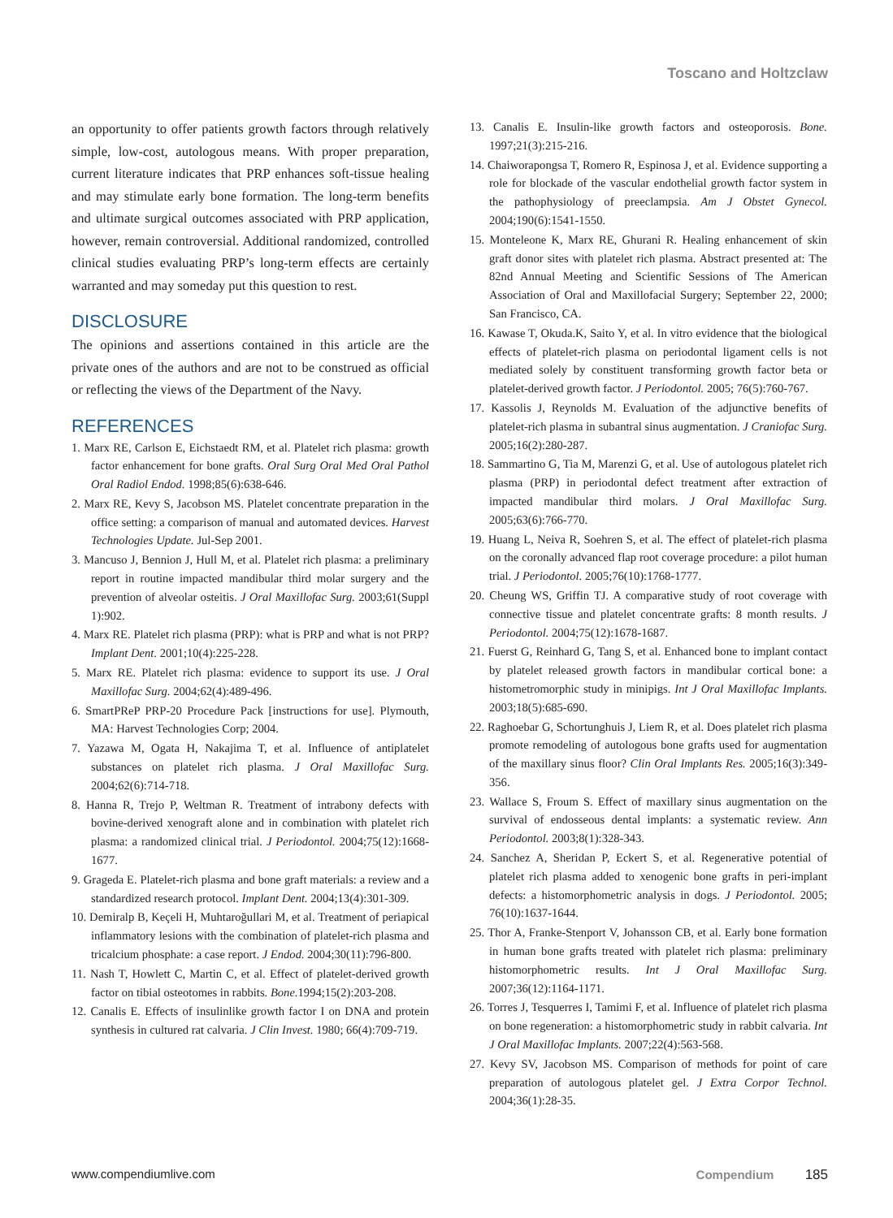Toscano and Holtzclaw
an opportunity to offer patients growth factors through relatively simple, low-cost, autologous means. With proper preparation, current literature indicates that PRP enhances soft-tissue healing and may stimulate early bone formation. The long-term benefits and ultimate surgical outcomes associated with PRP application, however, remain controversial. Additional randomized, controlled clinical studies evaluating PRP’s long-term effects are certainly warranted and may someday put this question to rest.
DISCLOSURE
The opinions and assertions contained in this article are the private ones of the authors and are not to be construed as official or reflecting the views of the Department of the Navy.
REFERENCES
1. Marx RE, Carlson E, Eichstaedt RM, et al. Platelet rich plasma: growth factor enhancement for bone grafts. Oral Surg Oral Med Oral Pathol Oral Radiol Endod. 1998;85(6):638-646.
2. Marx RE, Kevy S, Jacobson MS. Platelet concentrate preparation in the office setting: a comparison of manual and automated devices. Harvest Technologies Update. Jul-Sep 2001.
3. Mancuso J, Bennion J, Hull M, et al. Platelet rich plasma: a preliminary report in routine impacted mandibular third molar surgery and the prevention of alveolar osteitis. J Oral Maxillofac Surg. 2003;61(Suppl 1):902.
4. Marx RE. Platelet rich plasma (PRP): what is PRP and what is not PRP? Implant Dent. 2001;10(4):225-228.
5. Marx RE. Platelet rich plasma: evidence to support its use. J Oral Maxillofac Surg. 2004;62(4):489-496.
6. SmartPReP PRP-20 Procedure Pack [instructions for use]. Plymouth, MA: Harvest Technologies Corp; 2004.
7. Yazawa M, Ogata H, Nakajima T, et al. Influence of antiplatelet substances on platelet rich plasma. J Oral Maxillofac Surg. 2004;62(6):714-718.
8. Hanna R, Trejo P, Weltman R. Treatment of intrabony defects with bovine-derived xenograft alone and in combination with platelet rich plasma: a randomized clinical trial. J Periodontol. 2004;75(12):1668-1677.
9. Grageda E. Platelet-rich plasma and bone graft materials: a review and a standardized research protocol. Implant Dent. 2004;13(4):301-309.
10. Demiralp B, Keçeli H, Muhtaroğullari M, et al. Treatment of periapical inflammatory lesions with the combination of platelet-rich plasma and tricalcium phosphate: a case report. J Endod. 2004;30(11):796-800.
11. Nash T, Howlett C, Martin C, et al. Effect of platelet-derived growth factor on tibial osteotomes in rabbits. Bone. 1994;15(2):203-208.
12. Canalis E. Effects of insulinlike growth factor I on DNA and protein synthesis in cultured rat calvaria. J Clin Invest. 1980; 66(4):709-719.
13. Canalis E. Insulin-like growth factors and osteoporosis. Bone. 1997;21(3):215-216.
14. Chaiworapongsa T, Romero R, Espinosa J, et al. Evidence supporting a role for blockade of the vascular endothelial growth factor system in the pathophysiology of preeclampsia. Am J Obstet Gynecol. 2004;190(6):1541-1550.
15. Monteleone K, Marx RE, Ghurani R. Healing enhancement of skin graft donor sites with platelet rich plasma. Abstract presented at: The 82nd Annual Meeting and Scientific Sessions of The American Association of Oral and Maxillofacial Surgery; September 22, 2000; San Francisco, CA.
16. Kawase T, Okuda.K, Saito Y, et al. In vitro evidence that the biological effects of platelet-rich plasma on periodontal ligament cells is not mediated solely by constituent transforming growth factor beta or platelet-derived growth factor. J Periodontol. 2005; 76(5):760-767.
17. Kassolis J, Reynolds M. Evaluation of the adjunctive benefits of platelet-rich plasma in subantral sinus augmentation. J Craniofac Surg. 2005;16(2):280-287.
18. Sammartino G, Tia M, Marenzi G, et al. Use of autologous platelet rich plasma (PRP) in periodontal defect treatment after extraction of impacted mandibular third molars. J Oral Maxillofac Surg. 2005;63(6):766-770.
19. Huang L, Neiva R, Soehren S, et al. The effect of platelet-rich plasma on the coronally advanced flap root coverage procedure: a pilot human trial. J Periodontol. 2005;76(10):1768-1777.
20. Cheung WS, Griffin TJ. A comparative study of root coverage with connective tissue and platelet concentrate grafts: 8 month results. J Periodontol. 2004;75(12):1678-1687.
21. Fuerst G, Reinhard G, Tang S, et al. Enhanced bone to implant contact by platelet released growth factors in mandibular cortical bone: a histometromorphic study in minipigs. Int J Oral Maxillofac Implants. 2003;18(5):685-690.
22. Raghoebar G, Schortunghuis J, Liem R, et al. Does platelet rich plasma promote remodeling of autologous bone grafts used for augmentation of the maxillary sinus floor? Clin Oral Implants Res. 2005;16(3):349-356.
23. Wallace S, Froum S. Effect of maxillary sinus augmentation on the survival of endosseous dental implants: a systematic review. Ann Periodontol. 2003;8(1):328-343.
24. Sanchez A, Sheridan P, Eckert S, et al. Regenerative potential of platelet rich plasma added to xenogenic bone grafts in peri-implant defects: a histomorphometric analysis in dogs. J Periodontol. 2005; 76(10):1637-1644.
25. Thor A, Franke-Stenport V, Johansson CB, et al. Early bone formation in human bone grafts treated with platelet rich plasma: preliminary histomorphometric results. Int J Oral Maxillofac Surg. 2007;36(12):1164-1171.
26. Torres J, Tesquerres I, Tamimi F, et al. Influence of platelet rich plasma on bone regeneration: a histomorphometric study in rabbit calvaria. Int J Oral Maxillofac Implants. 2007;22(4):563-568.
27. Kevy SV, Jacobson MS. Comparison of methods for point of care preparation of autologous platelet gel. J Extra Corpor Technol. 2004;36(1):28-35.
www.compendiumlive.com Compendium 185